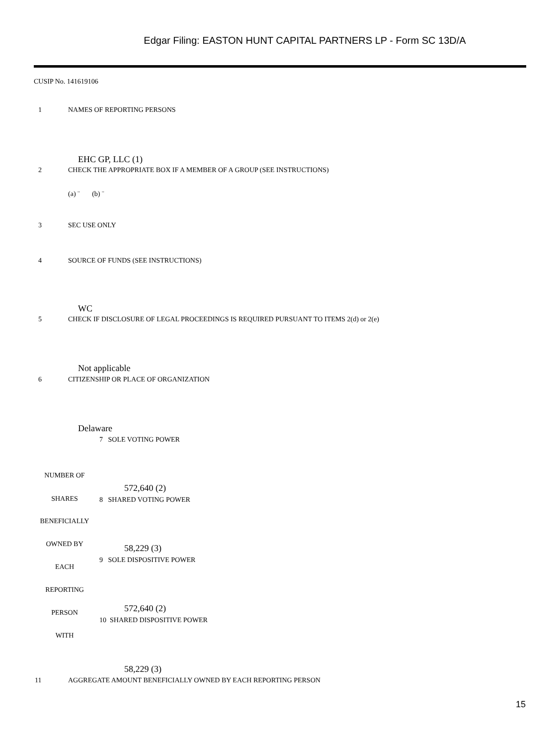Edgar Filing: EASTON HUNT CAPITAL PARTNERS LP - Form SC 13D/A
CUSIP No. 141619106
1 NAMES OF REPORTING PERSONS
EHC GP, LLC (1)
2
CHECK THE APPROPRIATE BOX IF A MEMBER OF A GROUP (SEE INSTRUCTIONS)
(a) ¨ (b) ¨
3 SEC USE ONLY
4
SOURCE OF FUNDS (SEE INSTRUCTIONS)
WC
5
CHECK IF DISCLOSURE OF LEGAL PROCEEDINGS IS REQUIRED PURSUANT TO ITEMS 2(d) or 2(e)
Not applicable
6
CITIZENSHIP OR PLACE OF ORGANIZATION
Delaware
7 SOLE VOTING POWER
NUMBER OF
572,640 (2)
SHARES 8 SHARED VOTING POWER
BENEFICIALLY
OWNED BY 58,229 (3)
9 SOLE DISPOSITIVE POWER
EACH
REPORTING
572,640 (2)
PERSON
10 SHARED DISPOSITIVE POWER
WITH
58,229 (3)
11
AGGREGATE AMOUNT BENEFICIALLY OWNED BY EACH REPORTING PERSON
15